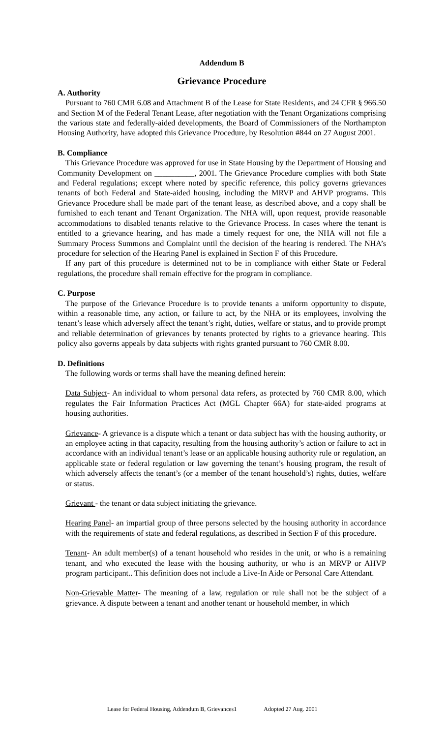Addendum B
Grievance Procedure
A. Authority
Pursuant to 760 CMR 6.08 and Attachment B of the Lease for State Residents, and 24 CFR § 966.50 and Section M of the Federal Tenant Lease, after negotiation with the Tenant Organizations comprising the various state and federally-aided developments, the Board of Commissioners of the Northampton Housing Authority, have adopted this Grievance Procedure, by Resolution #844 on 27 August 2001.
B. Compliance
This Grievance Procedure was approved for use in State Housing by the Department of Housing and Community Development on __________, 2001. The Grievance Procedure complies with both State and Federal regulations; except where noted by specific reference, this policy governs grievances tenants of both Federal and State-aided housing, including the MRVP and AHVP programs. This Grievance Procedure shall be made part of the tenant lease, as described above, and a copy shall be furnished to each tenant and Tenant Organization. The NHA will, upon request, provide reasonable accommodations to disabled tenants relative to the Grievance Process. In cases where the tenant is entitled to a grievance hearing, and has made a timely request for one, the NHA will not file a Summary Process Summons and Complaint until the decision of the hearing is rendered. The NHA’s procedure for selection of the Hearing Panel is explained in Section F of this Procedure.
If any part of this procedure is determined not to be in compliance with either State or Federal regulations, the procedure shall remain effective for the program in compliance.
C. Purpose
The purpose of the Grievance Procedure is to provide tenants a uniform opportunity to dispute, within a reasonable time, any action, or failure to act, by the NHA or its employees, involving the tenant’s lease which adversely affect the tenant’s right, duties, welfare or status, and to provide prompt and reliable determination of grievances by tenants protected by rights to a grievance hearing. This policy also governs appeals by data subjects with rights granted pursuant to 760 CMR 8.00.
D. Definitions
The following words or terms shall have the meaning defined herein:
Data Subject- An individual to whom personal data refers, as protected by 760 CMR 8.00, which regulates the Fair Information Practices Act (MGL Chapter 66A) for state-aided programs at housing authorities.
Grievance- A grievance is a dispute which a tenant or data subject has with the housing authority, or an employee acting in that capacity, resulting from the housing authority’s action or failure to act in accordance with an individual tenant’s lease or an applicable housing authority rule or regulation, an applicable state or federal regulation or law governing the tenant’s housing program, the result of which adversely affects the tenant’s (or a member of the tenant household’s) rights, duties, welfare or status.
Grievant - the tenant or data subject initiating the grievance.
Hearing Panel- an impartial group of three persons selected by the housing authority in accordance with the requirements of state and federal regulations, as described in Section F of this procedure.
Tenant- An adult member(s) of a tenant household who resides in the unit, or who is a remaining tenant, and who executed the lease with the housing authority, or who is an MRVP or AHVP program participant.. This definition does not include a Live-In Aide or Personal Care Attendant.
Non-Grievable Matter- The meaning of a law, regulation or rule shall not be the subject of a grievance. A dispute between a tenant and another tenant or household member, in which
Lease for Federal Housing, Addendum B, Grievances1 Adopted 27 Aug. 2001